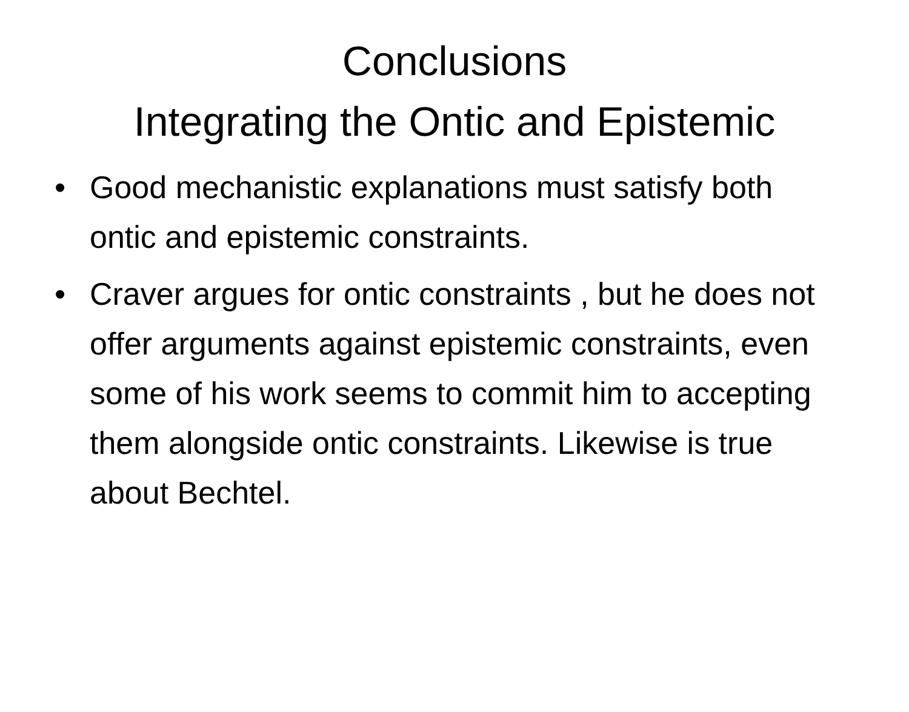Conclusions
Integrating the Ontic and Epistemic
• Good mechanistic explanations must satisfy both ontic and epistemic constraints.
• Craver argues for ontic constraints , but he does not offer arguments against epistemic constraints, even some of his work seems to commit him to accepting them alongside ontic constraints. Likewise is true about Bechtel.